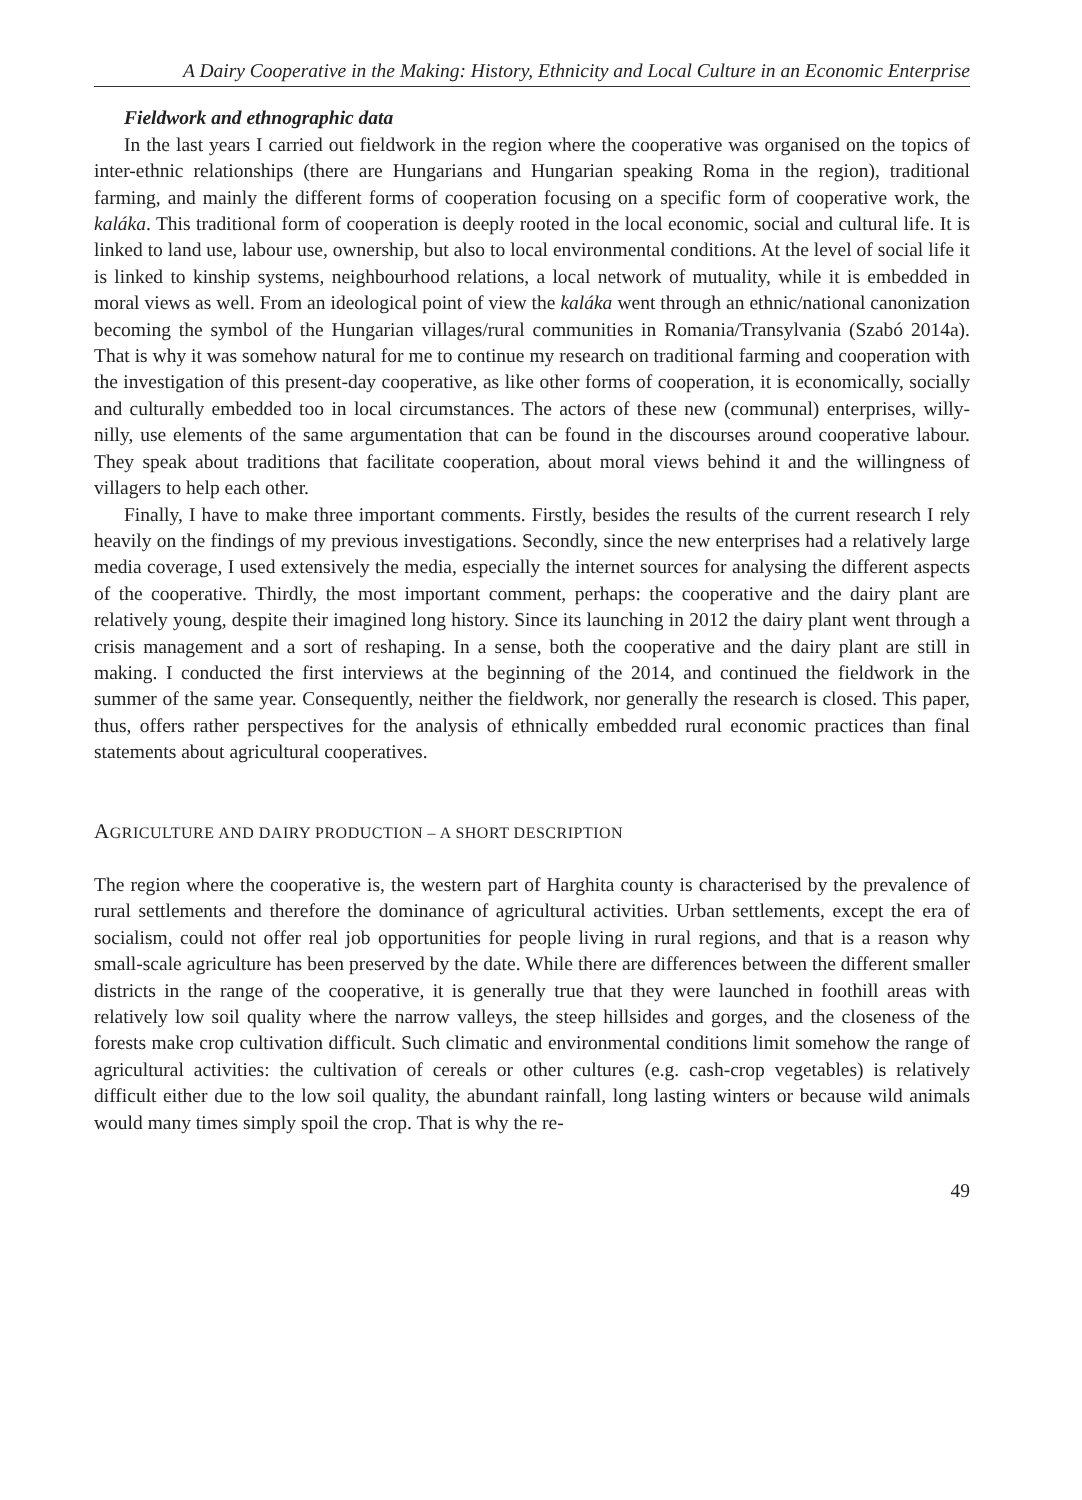A Dairy Cooperative in the Making: History, Ethnicity and Local Culture in an Economic Enterprise
Fieldwork and ethnographic data
In the last years I carried out fieldwork in the region where the cooperative was organised on the topics of inter-ethnic relationships (there are Hungarians and Hungarian speaking Roma in the region), traditional farming, and mainly the different forms of cooperation focusing on a specific form of cooperative work, the kaláka. This traditional form of cooperation is deeply rooted in the local economic, social and cultural life. It is linked to land use, labour use, ownership, but also to local environmental conditions. At the level of social life it is linked to kinship systems, neighbourhood relations, a local network of mutuality, while it is embedded in moral views as well. From an ideological point of view the kaláka went through an ethnic/national canonization becoming the symbol of the Hungarian villages/rural communities in Romania/Transylvania (Szabó 2014a). That is why it was somehow natural for me to continue my research on traditional farming and cooperation with the investigation of this present-day cooperative, as like other forms of cooperation, it is economically, socially and culturally embedded too in local circumstances. The actors of these new (communal) enterprises, willy-nilly, use elements of the same argumentation that can be found in the discourses around cooperative labour. They speak about traditions that facilitate cooperation, about moral views behind it and the willingness of villagers to help each other.
Finally, I have to make three important comments. Firstly, besides the results of the current research I rely heavily on the findings of my previous investigations. Secondly, since the new enterprises had a relatively large media coverage, I used extensively the media, especially the internet sources for analysing the different aspects of the cooperative. Thirdly, the most important comment, perhaps: the cooperative and the dairy plant are relatively young, despite their imagined long history. Since its launching in 2012 the dairy plant went through a crisis management and a sort of reshaping. In a sense, both the cooperative and the dairy plant are still in making. I conducted the first interviews at the beginning of the 2014, and continued the fieldwork in the summer of the same year. Consequently, neither the fieldwork, nor generally the research is closed. This paper, thus, offers rather perspectives for the analysis of ethnically embedded rural economic practices than final statements about agricultural cooperatives.
AGRICULTURE AND DAIRY PRODUCTION – A SHORT DESCRIPTION
The region where the cooperative is, the western part of Harghita county is characterised by the prevalence of rural settlements and therefore the dominance of agricultural activities. Urban settlements, except the era of socialism, could not offer real job opportunities for people living in rural regions, and that is a reason why small-scale agriculture has been preserved by the date. While there are differences between the different smaller districts in the range of the cooperative, it is generally true that they were launched in foothill areas with relatively low soil quality where the narrow valleys, the steep hillsides and gorges, and the closeness of the forests make crop cultivation difficult. Such climatic and environmental conditions limit somehow the range of agricultural activities: the cultivation of cereals or other cultures (e.g. cash-crop vegetables) is relatively difficult either due to the low soil quality, the abundant rainfall, long lasting winters or because wild animals would many times simply spoil the crop. That is why the re-
49